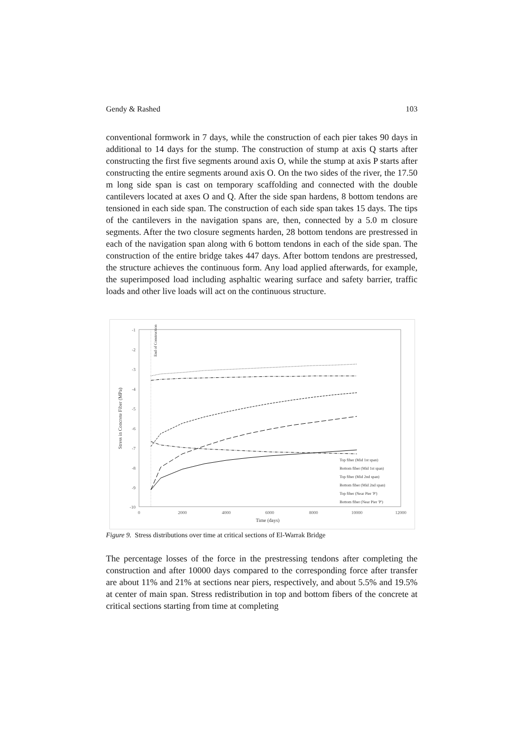Gendy & Rashed 103
conventional formwork in 7 days, while the construction of each pier takes 90 days in additional to 14 days for the stump. The construction of stump at axis Q starts after constructing the first five segments around axis O, while the stump at axis P starts after constructing the entire segments around axis O. On the two sides of the river, the 17.50 m long side span is cast on temporary scaffolding and connected with the double cantilevers located at axes O and Q. After the side span hardens, 8 bottom tendons are tensioned in each side span. The construction of each side span takes 15 days. The tips of the cantilevers in the navigation spans are, then, connected by a 5.0 m closure segments. After the two closure segments harden, 28 bottom tendons are prestressed in each of the navigation span along with 6 bottom tendons in each of the side span. The construction of the entire bridge takes 447 days. After bottom tendons are prestressed, the structure achieves the continuous form. Any load applied afterwards, for example, the superimposed load including asphaltic wearing surface and safety barrier, traffic loads and other live loads will act on the continuous structure.
-1
-2
-3
-4
-5
-6
-7
-8
-9
-10
0
2000
4000
6000
8000
10000
12000
Time (days)
Stress in Concrete Fiber (MPa)
End of Construction
Top fiber (Mid 1st span)
Bottom fiber (Mid 1st span)
Top fiber (Mid 2nd span)
Bottom fiber (Mid 2nd span)
Top fiber (Near Pier 'P')
Bottom fiber (Near Pier 'P')
Figure 9. Stress distributions over time at critical sections of El-Warrak Bridge
The percentage losses of the force in the prestressing tendons after completing the construction and after 10000 days compared to the corresponding force after transfer are about 11% and 21% at sections near piers, respectively, and about 5.5% and 19.5% at center of main span. Stress redistribution in top and bottom fibers of the concrete at critical sections starting from time at completing